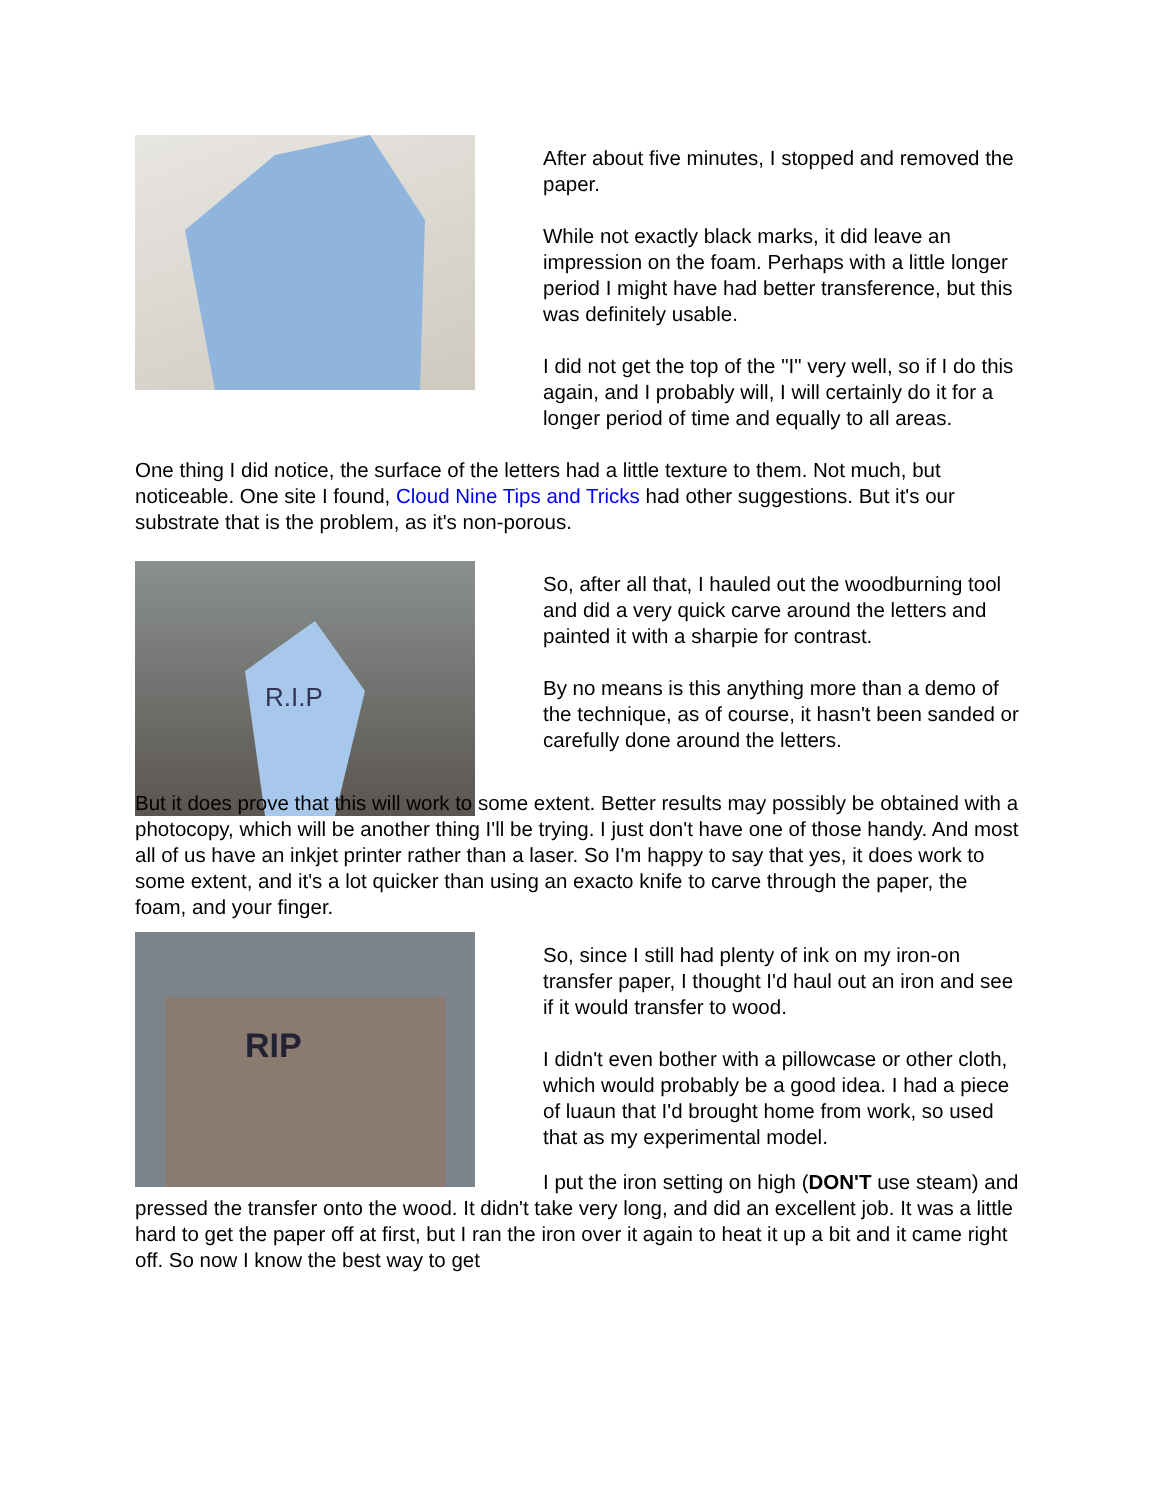After about five minutes, I stopped and removed the paper.
While not exactly black marks, it did leave an impression on the foam. Perhaps with a little longer period I might have had better transference, but this was definitely usable.
I did not get the top of the "I" very well, so if I do this again, and I probably will, I will certainly do it for a longer period of time and equally to all areas.
One thing I did notice, the surface of the letters had a little texture to them. Not much, but noticeable. One site I found, Cloud Nine Tips and Tricks had other suggestions. But it's our substrate that is the problem, as it's non-porous.
R.I.P
So, after all that, I hauled out the woodburning tool and did a very quick carve around the letters and painted it with a sharpie for contrast.
By no means is this anything more than a demo of the technique, as of course, it hasn't been sanded or carefully done around the letters.
But it does prove that this will work to some extent. Better results may possibly be obtained with a photocopy, which will be another thing I'll be trying. I just don't have one of those handy. And most all of us have an inkjet printer rather than a laser. So I'm happy to say that yes, it does work to some extent, and it's a lot quicker than using an exacto knife to carve through the paper, the foam, and your finger.
RIP
So, since I still had plenty of ink on my iron-on transfer paper, I thought I'd haul out an iron and see if it would transfer to wood.
I didn't even bother with a pillowcase or other cloth, which would probably be a good idea. I had a piece of luaun that I'd brought home from work, so used that as my experimental model.
I put the iron setting on high (DON'T use steam) and pressed the transfer onto the wood. It didn't take very long, and did an excellent job. It was a little hard to get the paper off at first, but I ran the iron over it again to heat it up a bit and it came right off. So now I know the best way to get